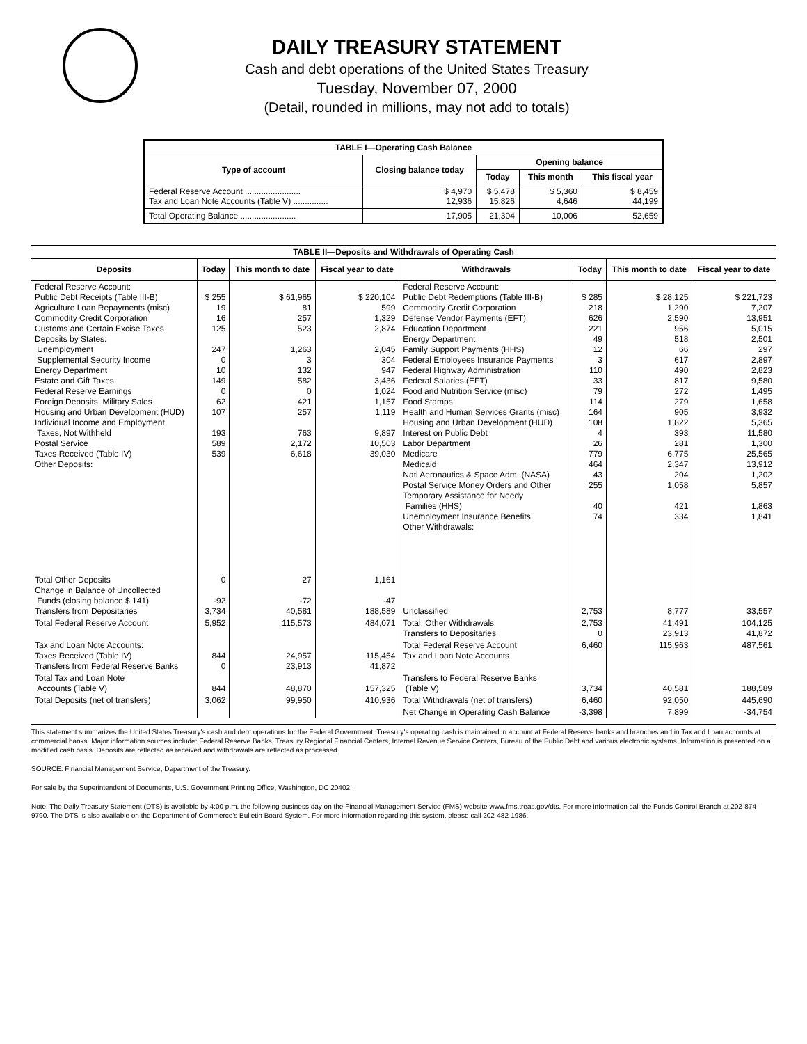DAILY TREASURY STATEMENT
Cash and debt operations of the United States Treasury
Tuesday, November 07, 2000
(Detail, rounded in millions, may not add to totals)
| TABLE I—Operating Cash Balance | | | | |
| Type of account | Closing balance today | Opening balance | | |
| | | Today | This month | This fiscal year |
| Federal Reserve Account ........................ Tax and Loan Note Accounts (Table V) ............... | $ 4,970 12,936 | $ 5,478 15,826 | $ 5,360 4,646 | $ 8,459 44,199 |
| Total Operating Balance ........................ | 17,905 | 21,304 | 10,006 | 52,659 |
| TABLE II—Deposits and Withdrawals of Operating Cash | | | | | | | |
| Deposits | Today | This month to date | Fiscal year to date | Withdrawals | Today | This month to date | Fiscal year to date |
| Federal Reserve Account: Public Debt Receipts (Table III-B) Agriculture Loan Repayments (misc) Commodity Credit Corporation Customs and Certain Excise Taxes Deposits by States: Unemployment Supplemental Security Income Energy Department Estate and Gift Taxes Federal Reserve Earnings Foreign Deposits, Military Sales Housing and Urban Development (HUD) Individual Income and Employment Taxes, Not Withheld Postal Service Taxes Received (Table IV) Other Deposits: | $ 255 19 16 125 247 0 10 149 0 62 107 193 589 539 | $ 61,965 81 257 523 1,263 3 132 582 0 421 257 763 2,172 6,618 | $ 220,104 599 1,329 2,874 2,045 304 947 3,436 1,024 1,157 1,119 9,897 10,503 39,030 | Federal Reserve Account: Public Debt Redemptions (Table III-B) Commodity Credit Corporation Defense Vendor Payments (EFT) Education Department Energy Department Family Support Payments (HHS) Federal Employees Insurance Payments Federal Highway Administration Federal Salaries (EFT) Food and Nutrition Service (misc) Food Stamps Health and Human Services Grants (misc) Housing and Urban Development (HUD) Interest on Public Debt Labor Department Medicare Medicaid Natl Aeronautics & Space Adm. (NASA) Postal Service Money Orders and Other Temporary Assistance for Needy Families (HHS) Unemployment Insurance Benefits Other Withdrawals: | $ 285 218 626 221 49 12 3 110 33 79 114 164 108 4 26 779 464 43 255 40 74 | $ 28,125 1,290 2,590 956 518 66 617 490 817 272 279 905 1,822 393 281 6,775 2,347 204 1,058 421 334 | $ 221,723 7,207 13,951 5,015 2,501 297 2,897 2,823 9,580 1,495 1,658 3,932 5,365 11,580 1,300 25,565 13,912 1,202 5,857 1,863 1,841 |
| Total Other Deposits Change in Balance of Uncollected Funds (closing balance $ 141) Transfers from Depositaries | 0 -92 3,734 | 27 -72 40,581 | 1,161 -47 188,589 | Unclassified | 2,753 | 8,777 | 33,557 |
| Total Federal Reserve Account | 5,952 | 115,573 | 484,071 | Total, Other Withdrawals Transfers to Depositaries | 2,753 0 | 41,491 23,913 | 104,125 41,872 |
| Tax and Loan Note Accounts: Taxes Received (Table IV) Transfers from Federal Reserve Banks | 844 0 | 24,957 23,913 | 115,454 41,872 | Total Federal Reserve Account Tax and Loan Note Accounts | 6,460 | 115,963 | 487,561 |
| Total Tax and Loan Note Accounts (Table V) | 844 | 48,870 | 157,325 | Transfers to Federal Reserve Banks (Table V) | 3,734 | 40,581 | 188,589 |
| Total Deposits (net of transfers) | 3,062 | 99,950 | 410,936 | Total Withdrawals (net of transfers) | 6,460 | 92,050 | 445,690 |
| | | | | Net Change in Operating Cash Balance | -3,398 | 7,899 | -34,754 |
This statement summarizes the United States Treasury's cash and debt operations for the Federal Government. Treasury's operating cash is maintained in account at Federal Reserve banks and branches and in Tax and Loan accounts at commercial banks. Major information sources include: Federal Reserve Banks, Treasury Regional Financial Centers, Internal Revenue Service Centers, Bureau of the Public Debt and various electronic systems. Information is presented on a modified cash basis. Deposits are reflected as received and withdrawals are reflected as processed.
SOURCE: Financial Management Service, Department of the Treasury.
For sale by the Superintendent of Documents, U.S. Government Printing Office, Washington, DC 20402.
Note: The Daily Treasury Statement (DTS) is available by 4:00 p.m. the following business day on the Financial Management Service (FMS) website www.fms.treas.gov/dts. For more information call the Funds Control Branch at 202-874-9790. The DTS is also available on the Department of Commerce's Bulletin Board System. For more information regarding this system, please call 202-482-1986.